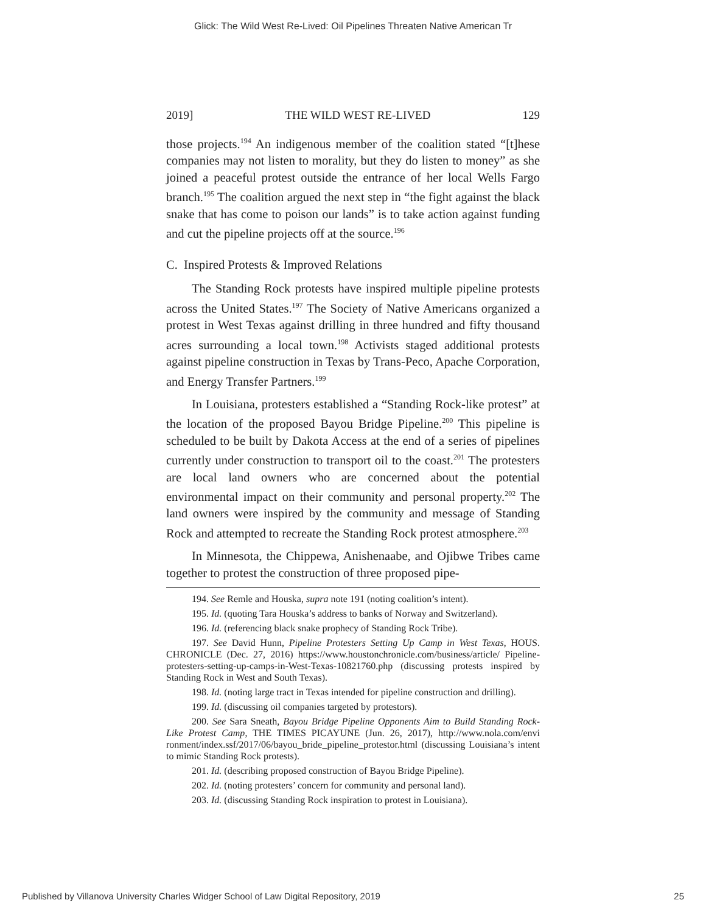Glick: The Wild West Re-Lived: Oil Pipelines Threaten Native American Tr
2019] THE WILD WEST RE-LIVED 129
those projects.<sup>194</sup> An indigenous member of the coalition stated “[t]hese companies may not listen to morality, but they do listen to money” as she joined a peaceful protest outside the entrance of her local Wells Fargo branch.<sup>195</sup> The coalition argued the next step in “the fight against the black snake that has come to poison our lands” is to take action against funding and cut the pipeline projects off at the source.<sup>196</sup>
C. Inspired Protests & Improved Relations
The Standing Rock protests have inspired multiple pipeline protests across the United States.<sup>197</sup> The Society of Native Americans organized a protest in West Texas against drilling in three hundred and fifty thousand acres surrounding a local town.<sup>198</sup> Activists staged additional protests against pipeline construction in Texas by Trans-Peco, Apache Corporation, and Energy Transfer Partners.<sup>199</sup>
In Louisiana, protesters established a “Standing Rock-like protest” at the location of the proposed Bayou Bridge Pipeline.<sup>200</sup> This pipeline is scheduled to be built by Dakota Access at the end of a series of pipelines currently under construction to transport oil to the coast.<sup>201</sup> The protesters are local land owners who are concerned about the potential environmental impact on their community and personal property.<sup>202</sup> The land owners were inspired by the community and message of Standing Rock and attempted to recreate the Standing Rock protest atmosphere.<sup>203</sup>
In Minnesota, the Chippewa, Anishenaabe, and Ojibwe Tribes came together to protest the construction of three proposed pipe-
194. See Remle and Houska, supra note 191 (noting coalition’s intent).
195. Id. (quoting Tara Houska’s address to banks of Norway and Switzerland).
196. Id. (referencing black snake prophecy of Standing Rock Tribe).
197. See David Hunn, Pipeline Protesters Setting Up Camp in West Texas, HOUS. CHRONICLE (Dec. 27, 2016) https://www.houstonchronicle.com/business/article/ Pipeline-protesters-setting-up-camps-in-West-Texas-10821760.php (discussing protests inspired by Standing Rock in West and South Texas).
198. Id. (noting large tract in Texas intended for pipeline construction and drilling).
199. Id. (discussing oil companies targeted by protestors).
200. See Sara Sneath, Bayou Bridge Pipeline Opponents Aim to Build Standing Rock-Like Protest Camp, THE TIMES PICAYUNE (Jun. 26, 2017), http://www.nola.com/envi ronment/index.ssf/2017/06/bayou_bride_pipeline_protestor.html (discussing Louisiana’s intent to mimic Standing Rock protests).
201. Id. (describing proposed construction of Bayou Bridge Pipeline).
202. Id. (noting protesters’ concern for community and personal land).
203. Id. (discussing Standing Rock inspiration to protest in Louisiana).
Published by Villanova University Charles Widger School of Law Digital Repository, 2019 25